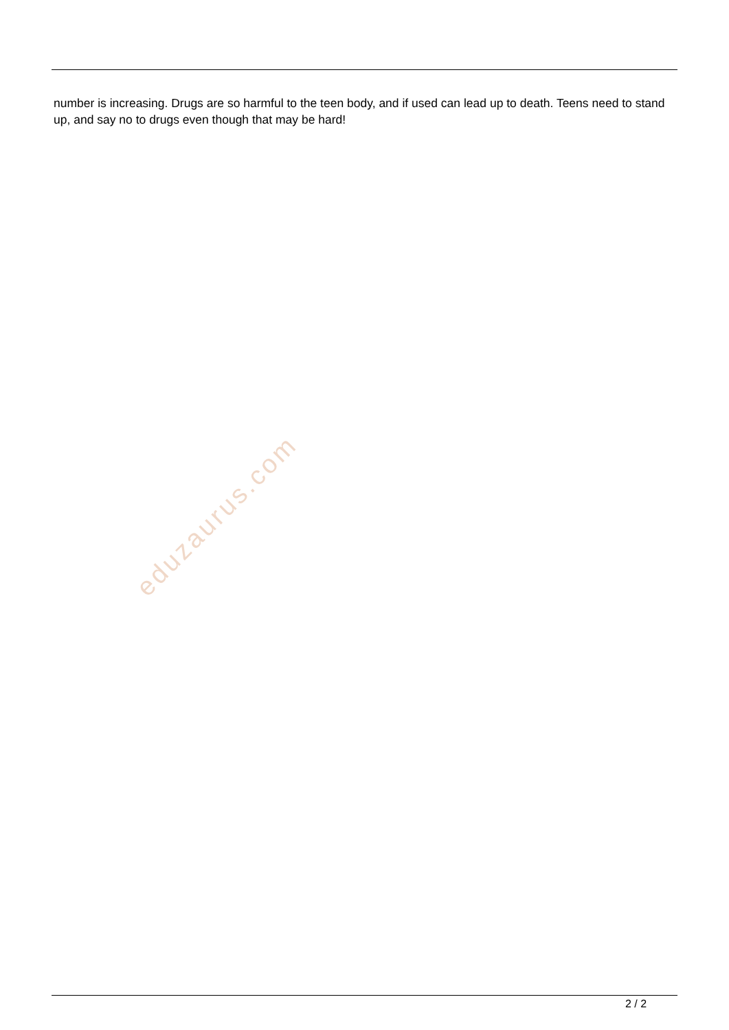number is increasing. Drugs are so harmful to the teen body, and if used can lead up to death. Teens need to stand up, and say no to drugs even though that may be hard!
eduzaurus.com
2 / 2